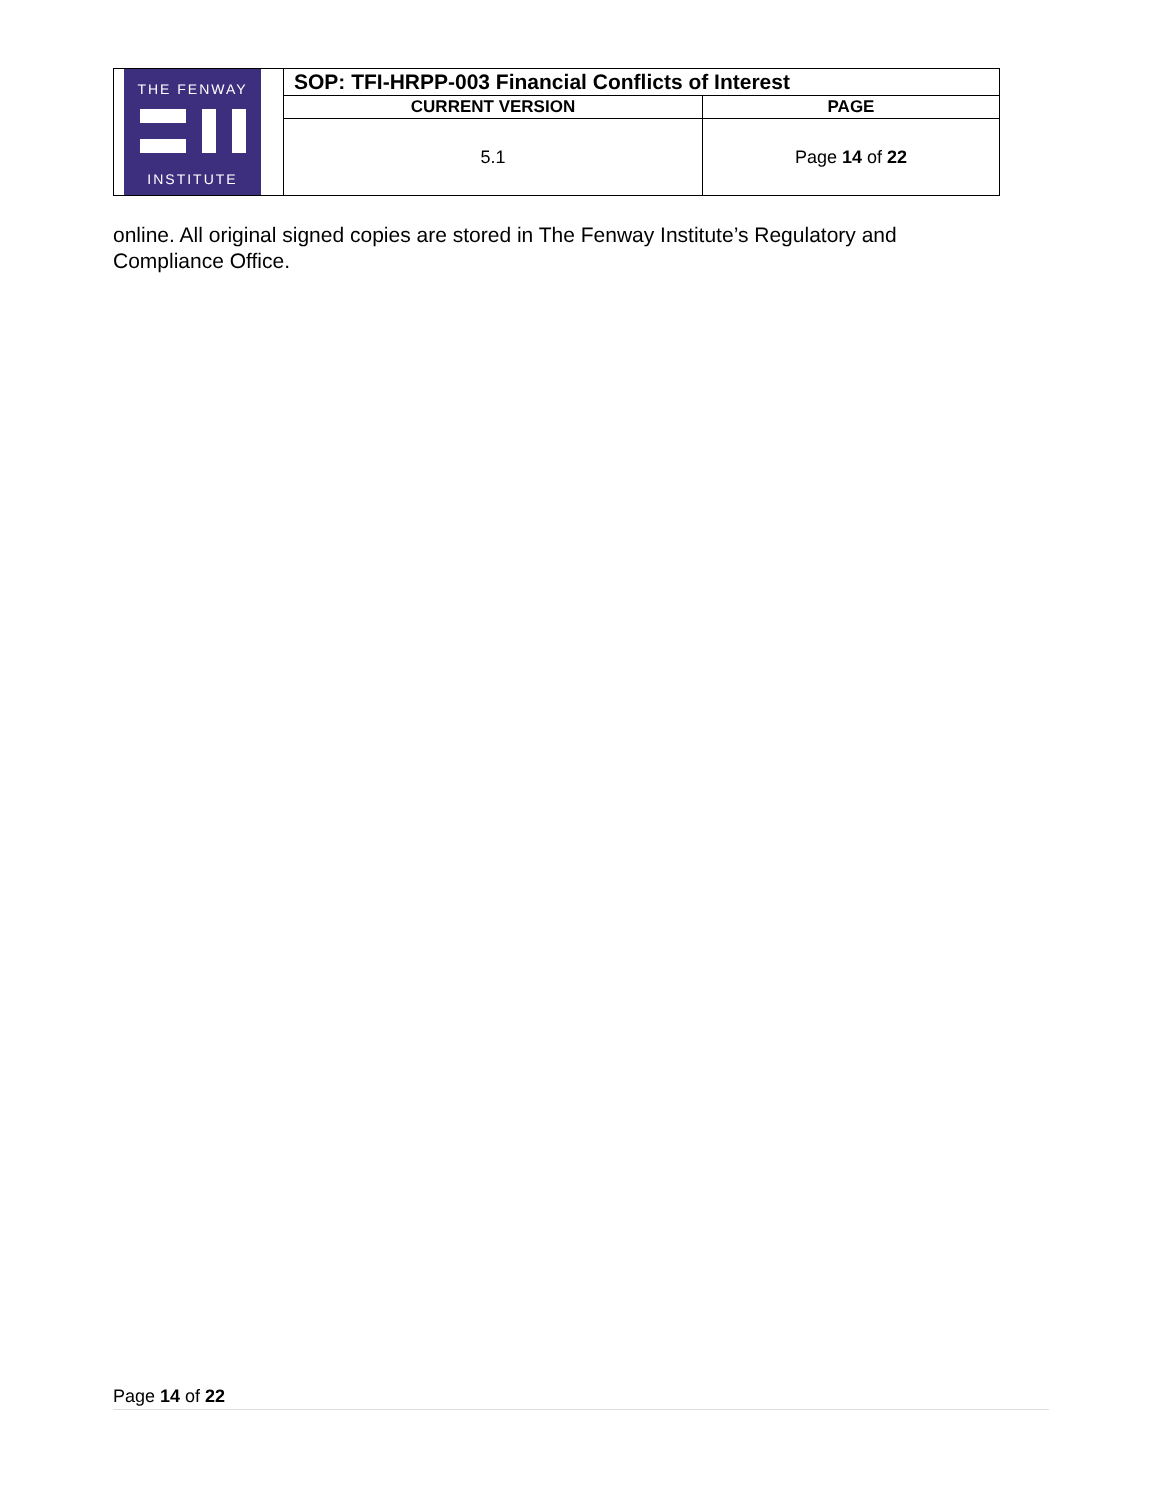| THE FENWAY INSTITUTE | SOP: TFI-HRPP-003 Financial Conflicts of Interest | |
| | CURRENT VERSION | PAGE |
| | 5.1 | Page 14 of 22 |
online. All original signed copies are stored in The Fenway Institute’s Regulatory and Compliance Office.
Page 14 of 22